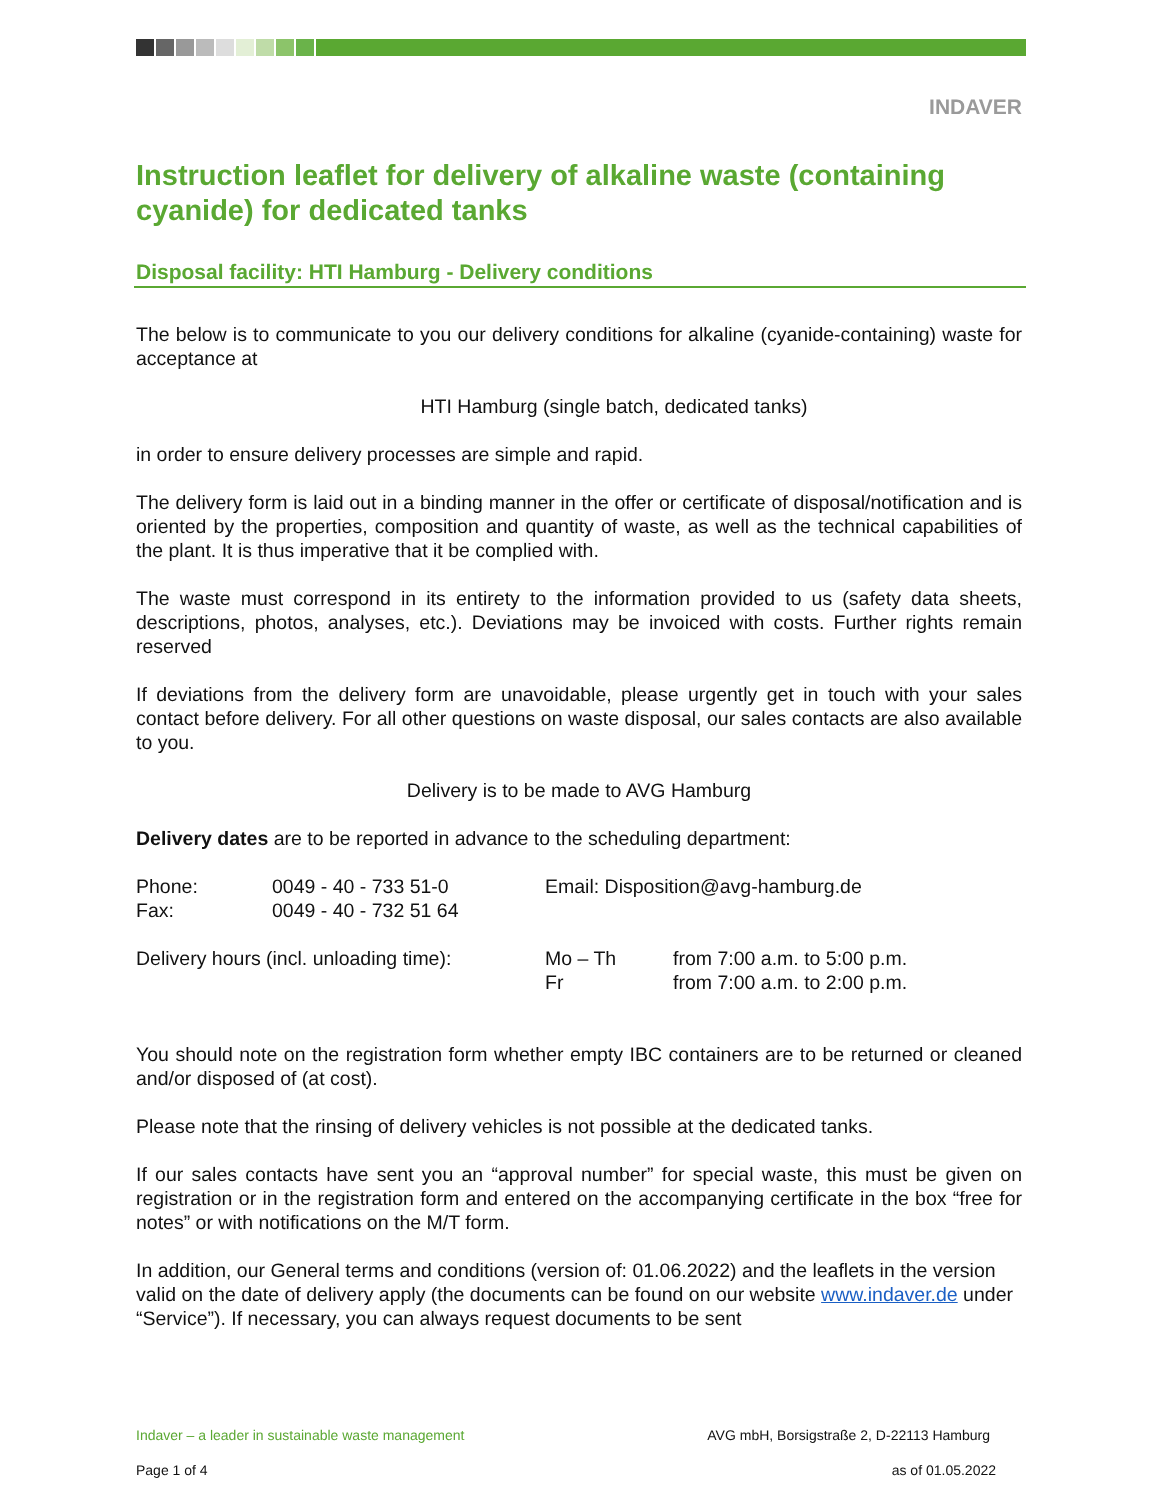INDAVER
Instruction leaflet for delivery of alkaline waste (containing cyanide) for dedicated tanks
Disposal facility: HTI Hamburg - Delivery conditions
The below is to communicate to you our delivery conditions for alkaline (cyanide-containing) waste for acceptance at
HTI Hamburg (single batch, dedicated tanks)
in order to ensure delivery processes are simple and rapid.
The delivery form is laid out in a binding manner in the offer or certificate of disposal/notification and is oriented by the properties, composition and quantity of waste, as well as the technical capabilities of the plant. It is thus imperative that it be complied with.
The waste must correspond in its entirety to the information provided to us (safety data sheets, descriptions, photos, analyses, etc.). Deviations may be invoiced with costs. Further rights remain reserved
If deviations from the delivery form are unavoidable, please urgently get in touch with your sales contact before delivery. For all other questions on waste disposal, our sales contacts are also available to you.
Delivery is to be made to AVG Hamburg
Delivery dates are to be reported in advance to the scheduling department:
Phone:
Fax:
0049 - 40 - 733 51-0
0049 - 40 - 732 51 64
Email: Disposition@avg-hamburg.de
Delivery hours (incl. unloading time):
Mo – Th
Fr
from 7:00 a.m. to 5:00 p.m.
from 7:00 a.m. to 2:00 p.m.
You should note on the registration form whether empty IBC containers are to be returned or cleaned and/or disposed of (at cost).
Please note that the rinsing of delivery vehicles is not possible at the dedicated tanks.
If our sales contacts have sent you an “approval number” for special waste, this must be given on registration or in the registration form and entered on the accompanying certificate in the box “free for notes” or with notifications on the M/T form.
In addition, our General terms and conditions (version of: 01.06.2022) and the leaflets in the version valid on the date of delivery apply (the documents can be found on our website www.indaver.de under “Service”). If necessary, you can always request documents to be sent
Indaver – a leader in sustainable waste management AVG mbH, Borsigstraße 2, D-22113 Hamburg
Page 1 of 4 as of 01.05.2022